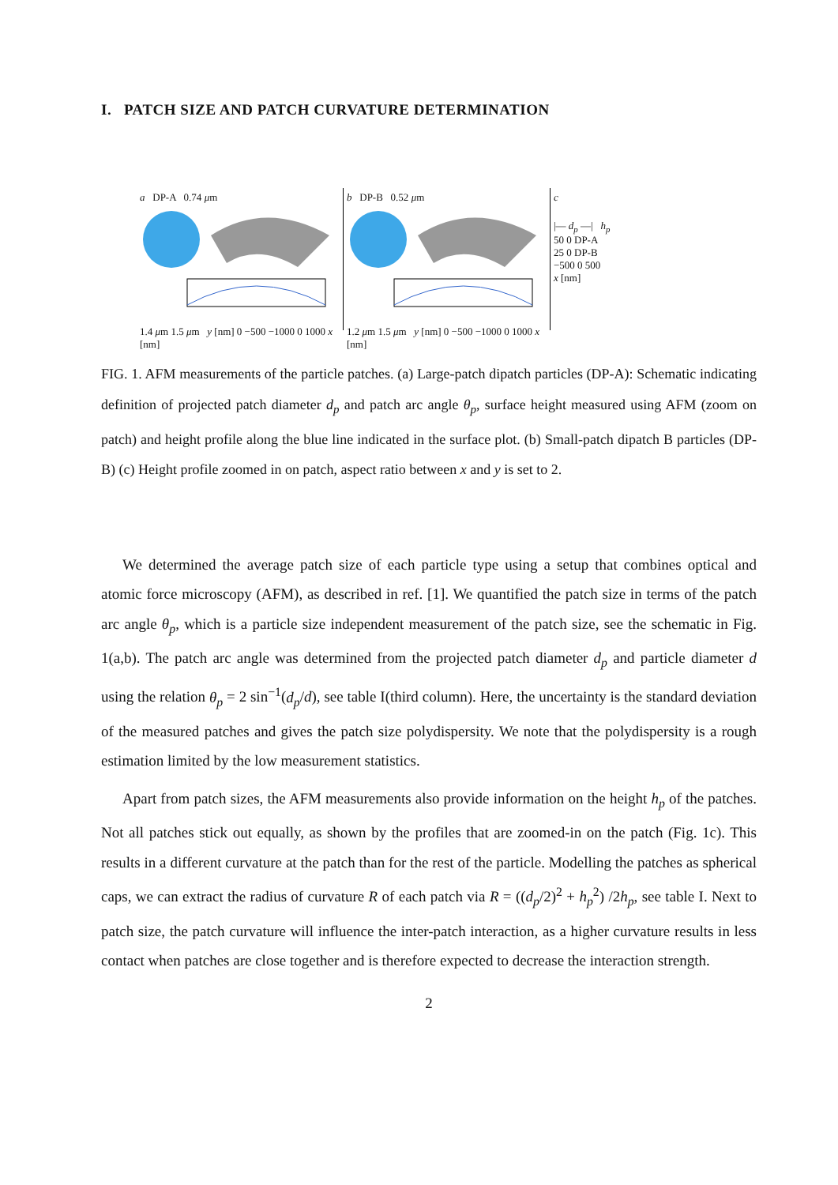I. PATCH SIZE AND PATCH CURVATURE DETERMINATION
a DP-A 0.74 μm
1.4 μm 1.5 μm y [nm] 0 −500 −1000 0 1000 x [nm]
b DP-B 0.52 μm
1.2 μm 1.5 μm y [nm] 0 −500 −1000 0 1000 x [nm]
c
|— d<sub>p</sub> —| h<sub>p</sub>
50 0 DP-A
25 0 DP-B
−500 0 500
x [nm]
FIG. 1. AFM measurements of the particle patches. (a) Large-patch dipatch particles (DP-A): Schematic indicating definition of projected patch diameter d<sub>p</sub> and patch arc angle θ<sub>p</sub>, surface height measured using AFM (zoom on patch) and height profile along the blue line indicated in the surface plot. (b) Small-patch dipatch B particles (DP-B) (c) Height profile zoomed in on patch, aspect ratio between x and y is set to 2.
We determined the average patch size of each particle type using a setup that combines optical and atomic force microscopy (AFM), as described in ref. [1]. We quantified the patch size in terms of the patch arc angle θ<sub>p</sub>, which is a particle size independent measurement of the patch size, see the schematic in Fig. 1(a,b). The patch arc angle was determined from the projected patch diameter d<sub>p</sub> and particle diameter d using the relation θ<sub>p</sub> = 2 sin<sup>−1</sup>(d<sub>p</sub>/d), see table I(third column). Here, the uncertainty is the standard deviation of the measured patches and gives the patch size polydispersity. We note that the polydispersity is a rough estimation limited by the low measurement statistics.
Apart from patch sizes, the AFM measurements also provide information on the height h<sub>p</sub> of the patches. Not all patches stick out equally, as shown by the profiles that are zoomed-in on the patch (Fig. 1c). This results in a different curvature at the patch than for the rest of the particle. Modelling the patches as spherical caps, we can extract the radius of curvature R of each patch via R = ((d<sub>p</sub>/2)<sup>2</sup> + h<sub>p</sub><sup>2</sup>) /2h<sub>p</sub>, see table I. Next to patch size, the patch curvature will influence the inter-patch interaction, as a higher curvature results in less contact when patches are close together and is therefore expected to decrease the interaction strength.
2